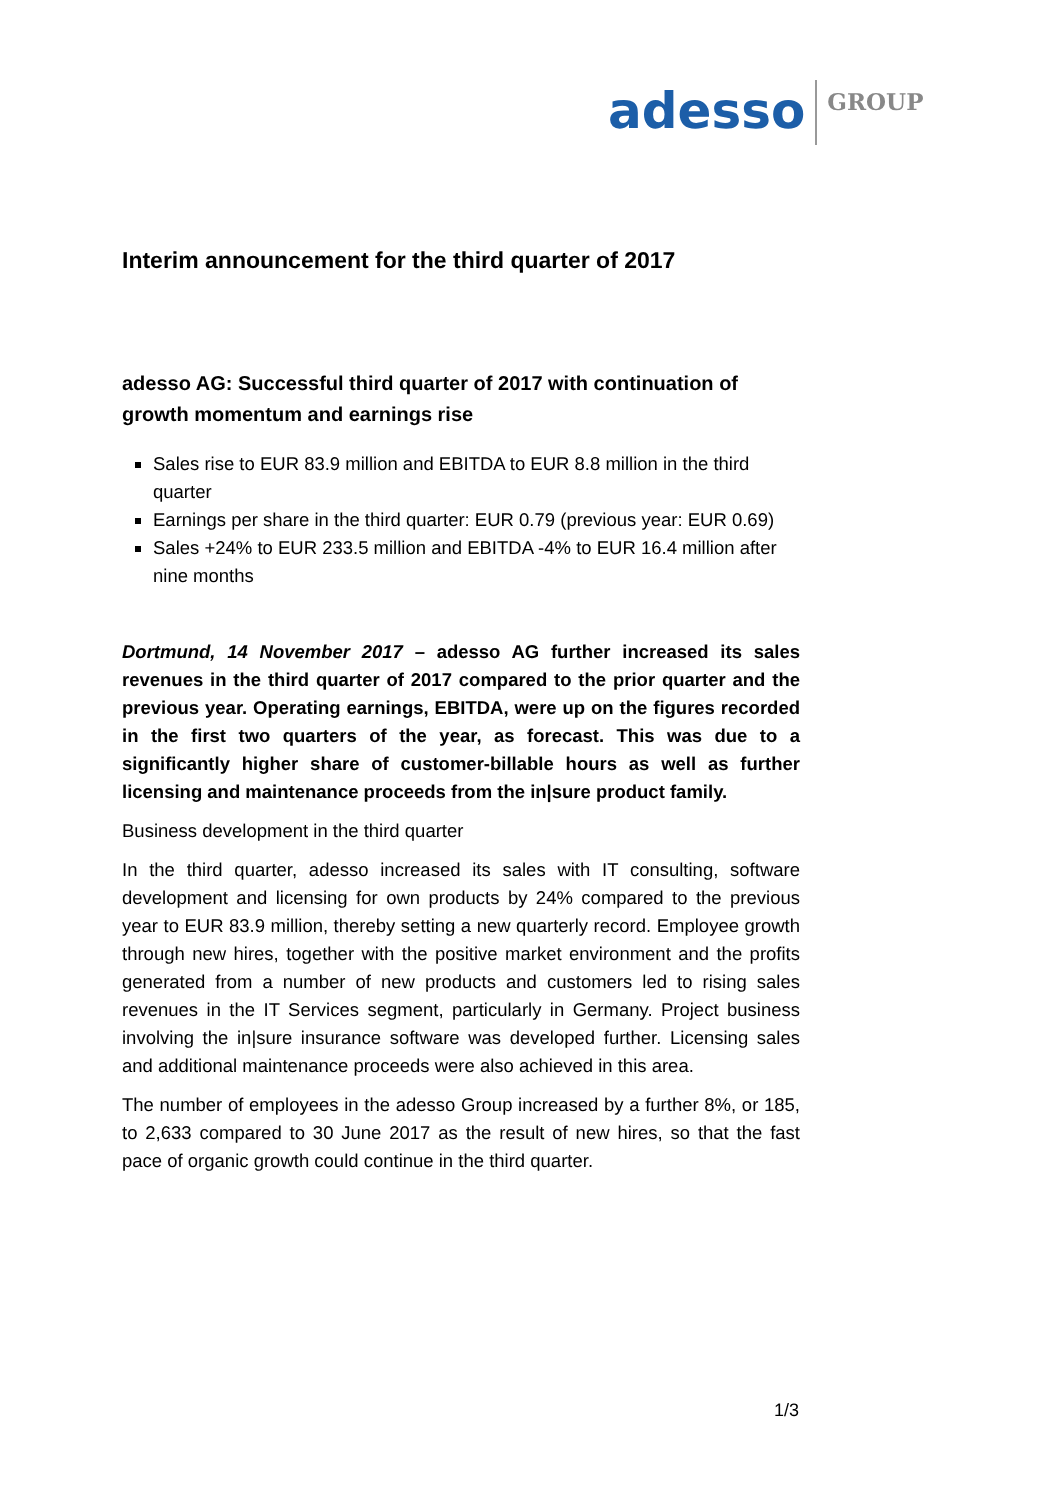adesso GROUP
Interim announcement for the third quarter of 2017
adesso AG: Successful third quarter of 2017 with continuation of growth momentum and earnings rise
Sales rise to EUR 83.9 million and EBITDA to EUR 8.8 million in the third quarter
Earnings per share in the third quarter: EUR 0.79 (previous year: EUR 0.69)
Sales +24% to EUR 233.5 million and EBITDA -4% to EUR 16.4 million after nine months
Dortmund, 14 November 2017 – adesso AG further increased its sales revenues in the third quarter of 2017 compared to the prior quarter and the previous year. Operating earnings, EBITDA, were up on the figures recorded in the first two quarters of the year, as forecast. This was due to a significantly higher share of customer-billable hours as well as further licensing and maintenance proceeds from the in|sure product family.
Business development in the third quarter
In the third quarter, adesso increased its sales with IT consulting, software development and licensing for own products by 24% compared to the previous year to EUR 83.9 million, thereby setting a new quarterly record. Employee growth through new hires, together with the positive market environment and the profits generated from a number of new products and customers led to rising sales revenues in the IT Services segment, particularly in Germany. Project business involving the in|sure insurance software was developed further. Licensing sales and additional maintenance proceeds were also achieved in this area.
The number of employees in the adesso Group increased by a further 8%, or 185, to 2,633 compared to 30 June 2017 as the result of new hires, so that the fast pace of organic growth could continue in the third quarter.
1/3